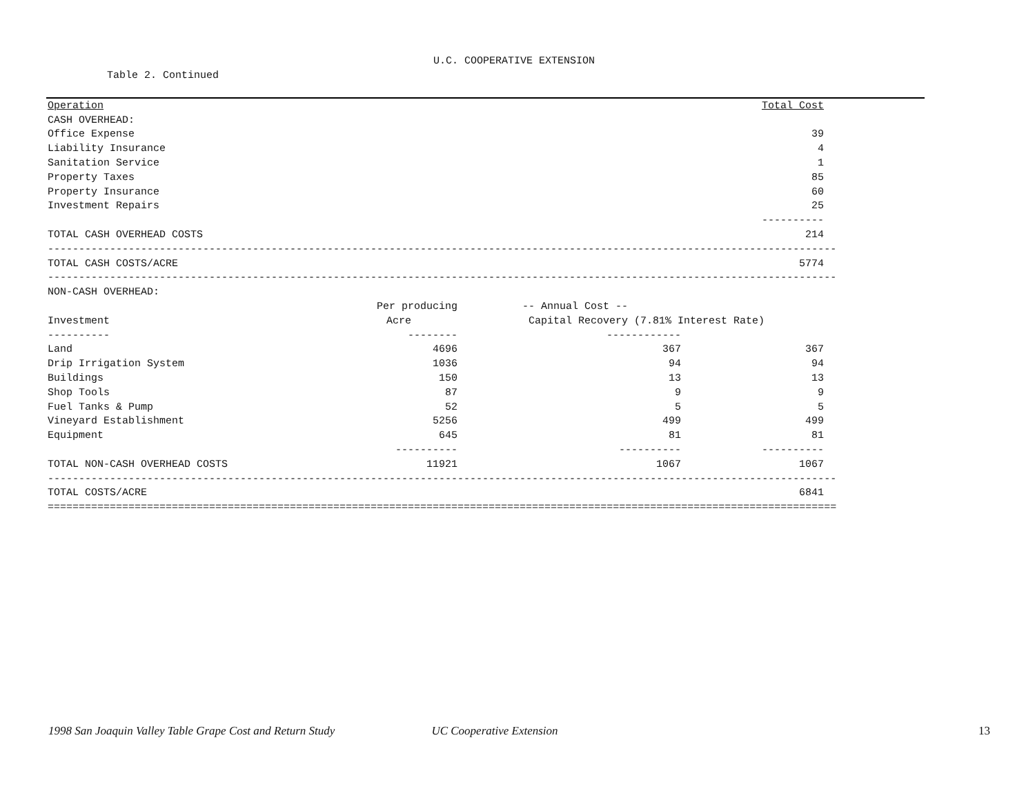U.C. COOPERATIVE EXTENSION
Table 2. Continued
| Operation | | | Total Cost | |
| --- | --- | --- | --- | --- |
| CASH OVERHEAD: | | | | |
| Office Expense | | | 39 | |
| Liability Insurance | | | 4 | |
| Sanitation Service | | | 1 | |
| Property Taxes | | | 85 | |
| Property Insurance | | | 60 | |
| Investment Repairs | | | 25 | |
| | | | ---------- | |
| TOTAL CASH OVERHEAD COSTS | | | 214 | |
| ------------------------------------------------------------------------------------------------------------------------------- | | | | |
| TOTAL CASH COSTS/ACRE | | | 5774 | |
| ------------------------------------------------------------------------------------------------------------------------------- | | | | |
| NON-CASH OVERHEAD: | | | | |
| | Per producing | -- Annual Cost -- | | |
| Investment | Acre | Capital Recovery (7.81% Interest Rate) | | |
| ---------- | -------- | ------------ | | |
| Land | 4696 | 367 | 367 | |
| Drip Irrigation System | 1036 | 94 | 94 | |
| Buildings | 150 | 13 | 13 | |
| Shop Tools | 87 | 9 | 9 | |
| Fuel Tanks & Pump | 52 | 5 | 5 | |
| Vineyard Establishment | 5256 | 499 | 499 | |
| Equipment | 645 | 81 | 81 | |
| | ---------- | ---------- | ---------- | |
| TOTAL NON-CASH OVERHEAD COSTS | 11921 | 1067 | 1067 | |
| ------------------------------------------------------------------------------------------------------------------------------- | | | | |
| TOTAL COSTS/ACRE | | | 6841 | |
| =============================================================================================================================== | | | | |
1998 San Joaquin Valley Table Grape Cost and Return Study UC Cooperative Extension 13